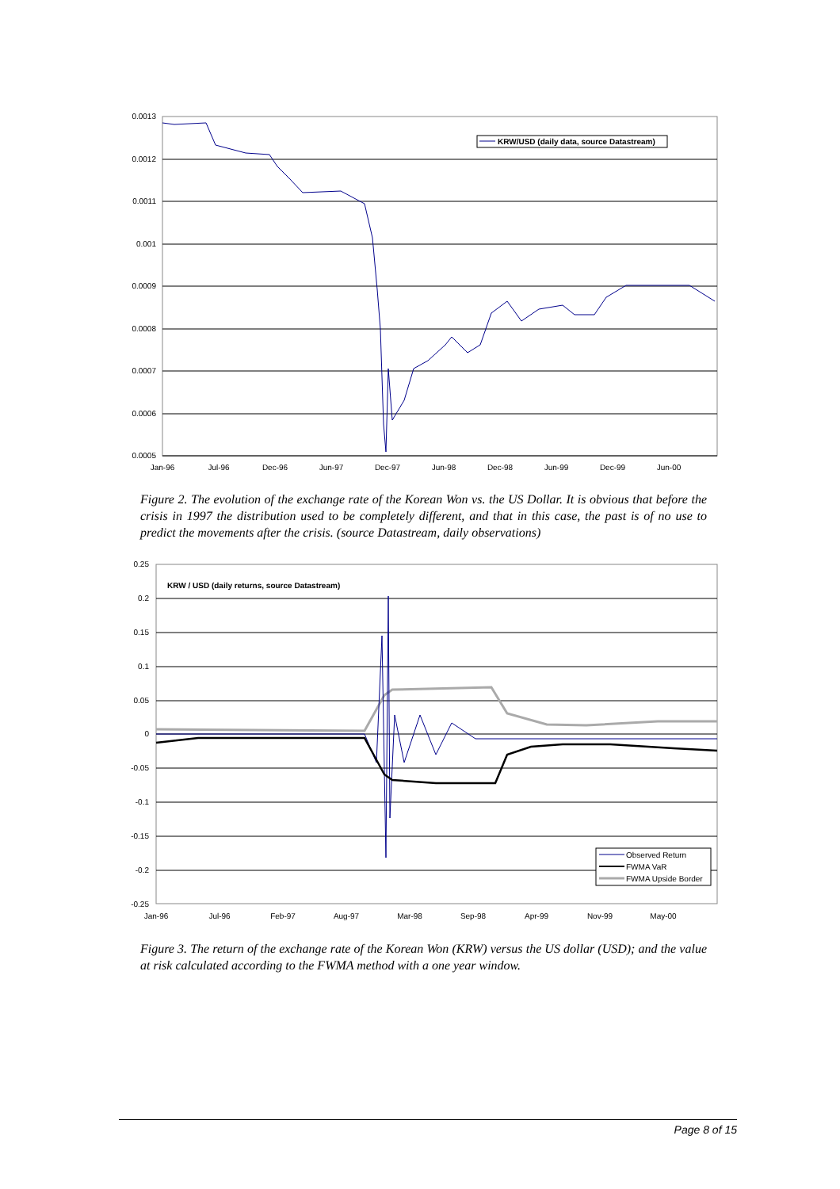0.0013
0.0012
0.0011
0.001
0.0009
0.0008
0.0007
0.0006
0.0005
Jan-96
Jul-96
Dec-96
Jun-97
Dec-97
Jun-98
Dec-98
Jun-99
Dec-99
Jun-00
KRW/USD (daily data, source Datastream)
Figure 2. The evolution of the exchange rate of the Korean Won vs. the US Dollar. It is obvious that before the crisis in 1997 the distribution used to be completely different, and that in this case, the past is of no use to predict the movements after the crisis. (source Datastream, daily observations)
0.25
0.2
0.15
0.1
0.05
0
-0.05
-0.1
-0.15
-0.2
-0.25
Jan-96
Jul-96
Feb-97
Aug-97
Mar-98
Sep-98
Apr-99
Nov-99
May-00
KRW / USD (daily returns, source Datastream)
Observed Return
FWMA VaR
FWMA Upside Border
Figure 3. The return of the exchange rate of the Korean Won (KRW) versus the US dollar (USD); and the value at risk calculated according to the FWMA method with a one year window.
Page 8 of 15